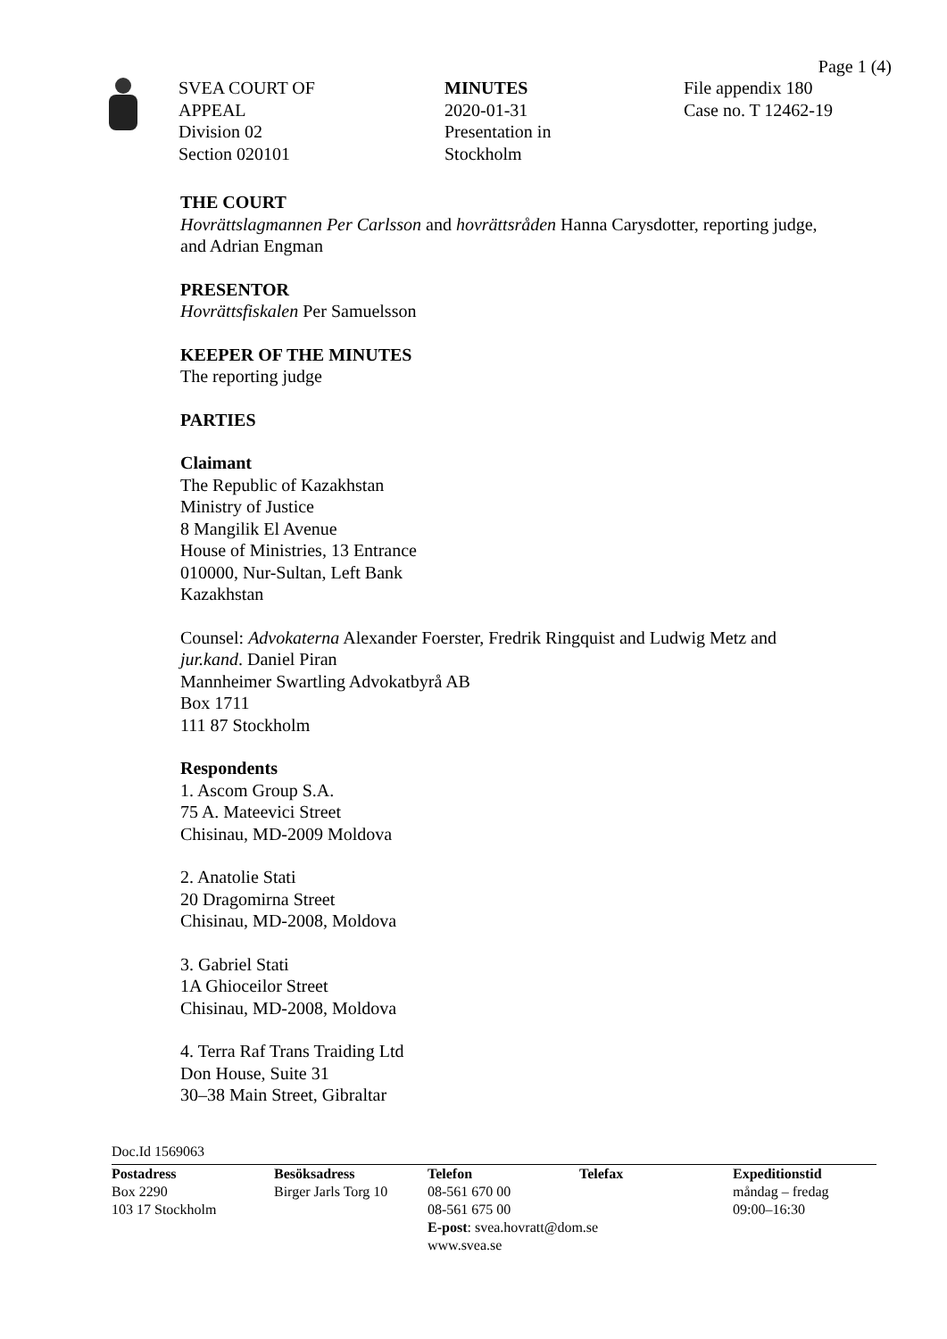Page 1 (4)
SVEA COURT OF
APPEAL
Division 02
Section 020101
MINUTES
2020-01-31
Presentation in
Stockholm
File appendix 180
Case no. T 12462-19
THE COURT
Hovrättslagmannen Per Carlsson and hovrättsråden Hanna Carysdotter, reporting judge, and Adrian Engman
PRESENTOR
Hovrättsfiskalen Per Samuelsson
KEEPER OF THE MINUTES
The reporting judge
PARTIES
Claimant
The Republic of Kazakhstan
Ministry of Justice
8 Mangilik El Avenue
House of Ministries, 13 Entrance
010000, Nur-Sultan, Left Bank
Kazakhstan
Counsel: Advokaterna Alexander Foerster, Fredrik Ringquist and Ludwig Metz and jur.kand. Daniel Piran
Mannheimer Swartling Advokatbyrå AB
Box 1711
111 87 Stockholm
Respondents
1. Ascom Group S.A.
75 A. Mateevici Street
Chisinau, MD-2009 Moldova
2. Anatolie Stati
20 Dragomirna Street
Chisinau, MD-2008, Moldova
3. Gabriel Stati
1A Ghioceilor Street
Chisinau, MD-2008, Moldova
4. Terra Raf Trans Traiding Ltd
Don House, Suite 31
30–38 Main Street, Gibraltar
Doc.Id 1569063
| Postadress | Besöksadress | Telefon | Telefax | Expeditionstid |
| --- | --- | --- | --- | --- |
| Box 2290 103 17 Stockholm | Birger Jarls Torg 10 | 08-561 670 00 08-561 675 00 | | måndag – fredag 09:00–16:30 |
| | | E-post : svea.hovratt@dom.se www.svea.se | | |